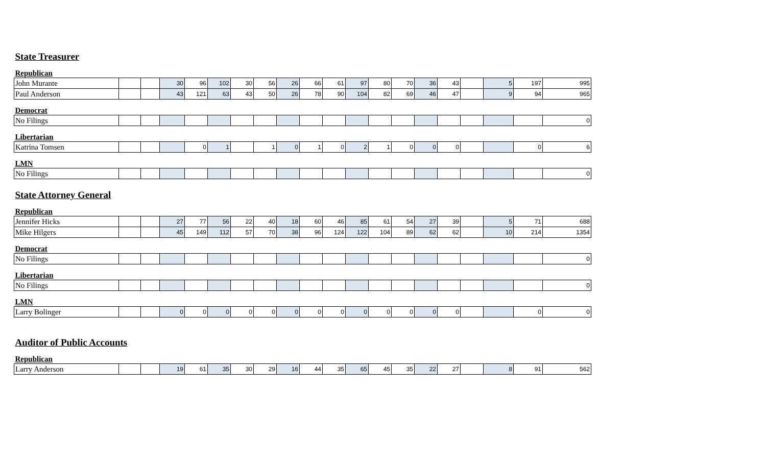| State Treasurer | | | | | | | | | | | | | | | | | | | |
| Republican | | | | | | | | | | | | | | | | | | | |
| John Murante | | | 30 | 96 | 102 | 30 | 56 | 26 | 66 | 61 | 97 | 80 | 70 | 36 | 43 | | 5 | 197 | 995 |
| Paul Anderson | | | 43 | 121 | 63 | 43 | 50 | 26 | 78 | 90 | 104 | 82 | 69 | 46 | 47 | | 9 | 94 | 965 |
| Democrat | | | | | | | | | | | | | | | | | | | |
| No Filings | | | | | | | | | | | | | | | | | | | 0 |
| Libertarian | | | | | | | | | | | | | | | | | | | |
| Katrina Tomsen | | | | 0 | 1 | | 1 | 0 | 1 | 0 | 2 | 1 | 0 | 0 | 0 | | | 0 | 6 |
| LMN | | | | | | | | | | | | | | | | | | | |
| No Filings | | | | | | | | | | | | | | | | | | | 0 |
| State Attorney General | | | | | | | | | | | | | | | | | | | |
| Republican | | | | | | | | | | | | | | | | | | | |
| Jennifer Hicks | | | 27 | 77 | 56 | 22 | 40 | 18 | 60 | 46 | 85 | 61 | 54 | 27 | 39 | | 5 | 71 | 688 |
| Mike Hilgers | | | 45 | 149 | 112 | 57 | 70 | 38 | 96 | 124 | 122 | 104 | 89 | 62 | 62 | | 10 | 214 | 1354 |
| Democrat | | | | | | | | | | | | | | | | | | | |
| No Filings | | | | | | | | | | | | | | | | | | | 0 |
| Libertarian | | | | | | | | | | | | | | | | | | | |
| No Filings | | | | | | | | | | | | | | | | | | | 0 |
| LMN | | | | | | | | | | | | | | | | | | | |
| Larry Bolinger | | | 0 | 0 | 0 | 0 | 0 | 0 | 0 | 0 | 0 | 0 | 0 | 0 | 0 | | | 0 | 0 |
| Auditor of Public Accounts | | | | | | | | | | | | | | | | | | | |
| Republican | | | | | | | | | | | | | | | | | | | |
| Larry Anderson | | | 19 | 61 | 35 | 30 | 29 | 16 | 44 | 35 | 65 | 45 | 35 | 22 | 27 | | 8 | 91 | 562 |